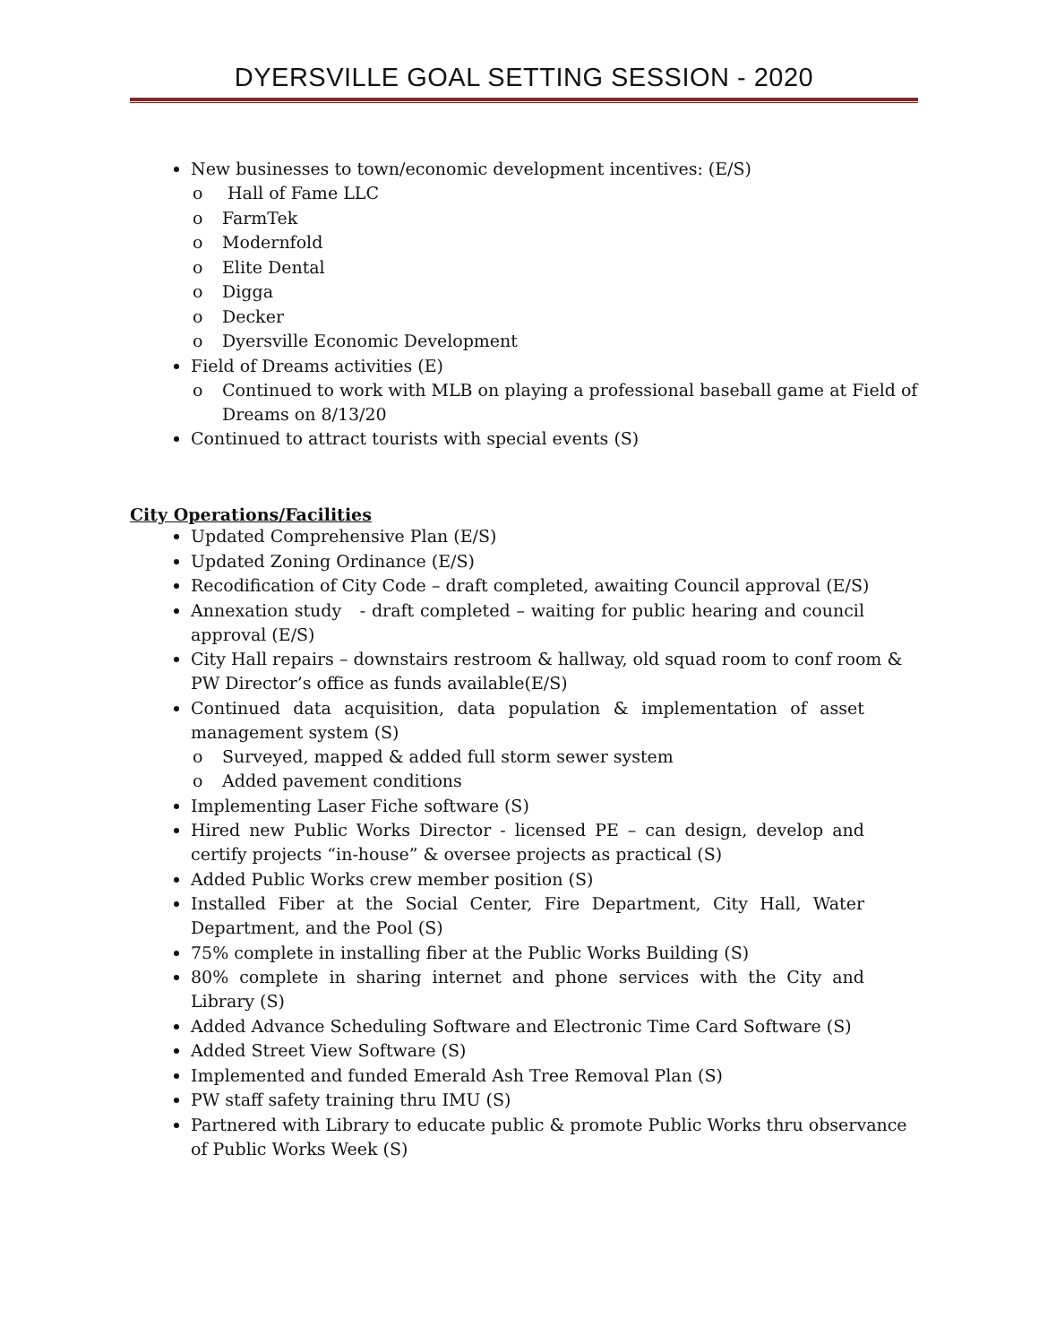DYERSVILLE GOAL SETTING SESSION - 2020
New businesses to town/economic development incentives: (E/S)
o Hall of Fame LLC
o FarmTek
o Modernfold
o Elite Dental
o Digga
o Decker
o Dyersville Economic Development
Field of Dreams activities (E)
o Continued to work with MLB on playing a professional baseball game at Field of Dreams on 8/13/20
Continued to attract tourists with special events (S)
City Operations/Facilities
Updated Comprehensive Plan (E/S)
Updated Zoning Ordinance (E/S)
Recodification of City Code – draft completed, awaiting Council approval (E/S)
Annexation study - draft completed – waiting for public hearing and council approval (E/S)
City Hall repairs – downstairs restroom & hallway, old squad room to conf room & PW Director’s office as funds available(E/S)
Continued data acquisition, data population & implementation of asset management system (S)
o Surveyed, mapped & added full storm sewer system
o Added pavement conditions
Implementing Laser Fiche software (S)
Hired new Public Works Director - licensed PE – can design, develop and certify projects “in-house” & oversee projects as practical (S)
Added Public Works crew member position (S)
Installed Fiber at the Social Center, Fire Department, City Hall, Water Department, and the Pool (S)
75% complete in installing fiber at the Public Works Building (S)
80% complete in sharing internet and phone services with the City and Library (S)
Added Advance Scheduling Software and Electronic Time Card Software (S)
Added Street View Software (S)
Implemented and funded Emerald Ash Tree Removal Plan (S)
PW staff safety training thru IMU (S)
Partnered with Library to educate public & promote Public Works thru observance of Public Works Week (S)